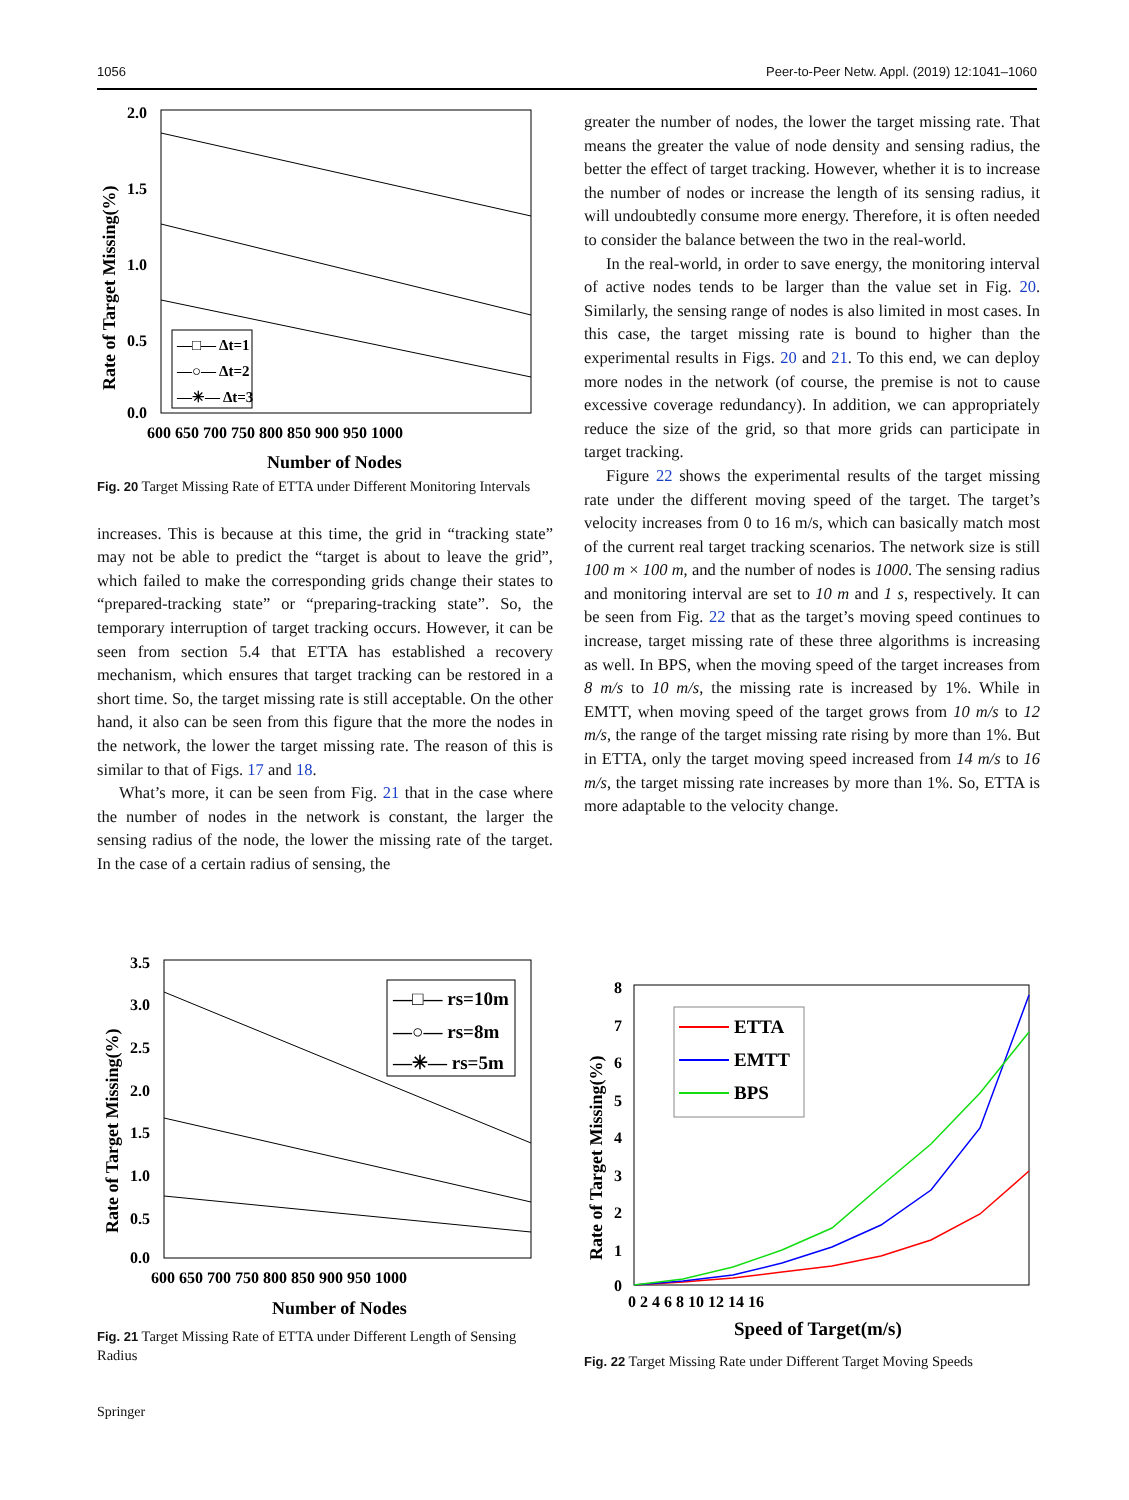1056 Peer-to-Peer Netw. Appl. (2019) 12:1041–1060
2.0
1.5
1.0
0.5
0.0
600 650 700 750 800 850 900 950 1000
Number of Nodes
Rate of Target Missing(%)
—□— Δt=1
—○— Δt=2
—✳— Δt=3
Fig. 20 Target Missing Rate of ETTA under Different Monitoring Intervals
increases. This is because at this time, the grid in “tracking state” may not be able to predict the “target is about to leave the grid”, which failed to make the corresponding grids change their states to “prepared-tracking state” or “preparing-tracking state”. So, the temporary interruption of target tracking occurs. However, it can be seen from section 5.4 that ETTA has established a recovery mechanism, which ensures that target tracking can be restored in a short time. So, the target missing rate is still acceptable. On the other hand, it also can be seen from this figure that the more the nodes in the network, the lower the target missing rate. The reason of this is similar to that of Figs. 17 and 18.
What’s more, it can be seen from Fig. 21 that in the case where the number of nodes in the network is constant, the larger the sensing radius of the node, the lower the missing rate of the target. In the case of a certain radius of sensing, the
greater the number of nodes, the lower the target missing rate. That means the greater the value of node density and sensing radius, the better the effect of target tracking. However, whether it is to increase the number of nodes or increase the length of its sensing radius, it will undoubtedly consume more energy. Therefore, it is often needed to consider the balance between the two in the real-world.
In the real-world, in order to save energy, the monitoring interval of active nodes tends to be larger than the value set in Fig. 20. Similarly, the sensing range of nodes is also limited in most cases. In this case, the target missing rate is bound to higher than the experimental results in Figs. 20 and 21. To this end, we can deploy more nodes in the network (of course, the premise is not to cause excessive coverage redundancy). In addition, we can appropriately reduce the size of the grid, so that more grids can participate in target tracking.
Figure 22 shows the experimental results of the target missing rate under the different moving speed of the target. The target’s velocity increases from 0 to 16 m/s, which can basically match most of the current real target tracking scenarios. The network size is still 100 m × 100 m, and the number of nodes is 1000. The sensing radius and monitoring interval are set to 10 m and 1 s, respectively. It can be seen from Fig. 22 that as the target’s moving speed continues to increase, target missing rate of these three algorithms is increasing as well. In BPS, when the moving speed of the target increases from 8 m/s to 10 m/s, the missing rate is increased by 1%. While in EMTT, when moving speed of the target grows from 10 m/s to 12 m/s, the range of the target missing rate rising by more than 1%. But in ETTA, only the target moving speed increased from 14 m/s to 16 m/s, the target missing rate increases by more than 1%. So, ETTA is more adaptable to the velocity change.
3.5
3.0
2.5
2.0
1.5
1.0
0.5
0.0
600 650 700 750 800 850 900 950 1000
Number of Nodes
Rate of Target Missing(%)
—□— rs=10m
—○— rs=8m
—✳— rs=5m
Fig. 21 Target Missing Rate of ETTA under Different Length of Sensing Radius
8
7
6
5
4
3
2
1
0
0 2 4 6 8 10 12 14 16
Speed of Target(m/s)
Rate of Target Missing(%)
ETTA
EMTT
BPS
Fig. 22 Target Missing Rate under Different Target Moving Speeds
Springer